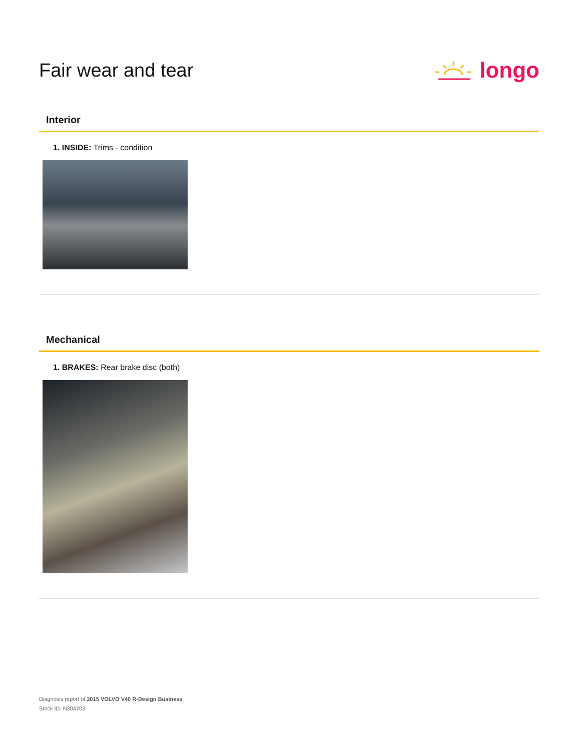Fair wear and tear
longo
Interior
1. INSIDE: Trims - condition
Mechanical
1. BRAKES: Rear brake disc (both)
Diagnosis report of 2015 VOLVO V40 R-Design Business
Stock ID: N304703